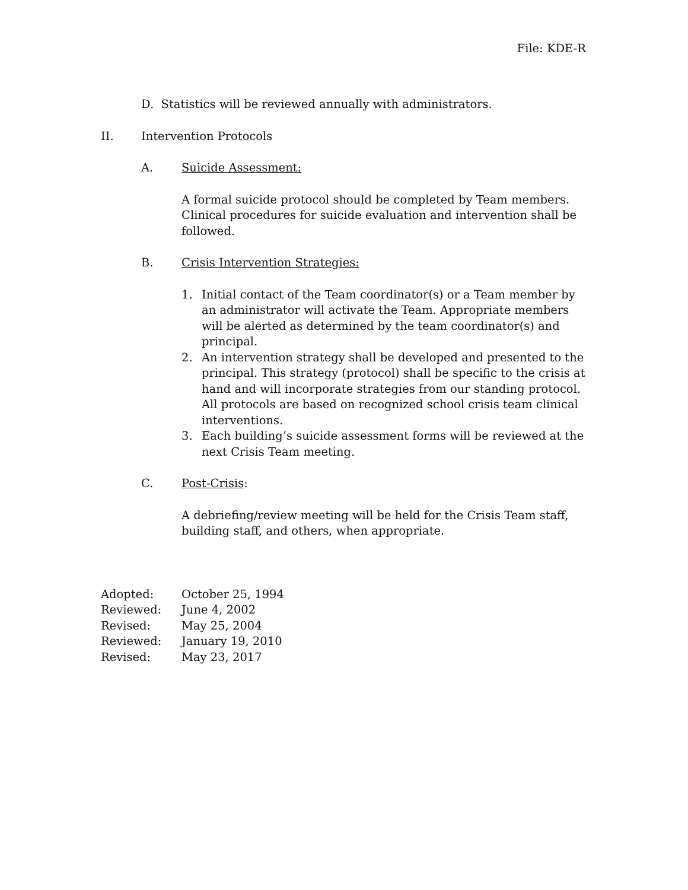File: KDE-R
D. Statistics will be reviewed annually with administrators.
II. Intervention Protocols
A. Suicide Assessment:
A formal suicide protocol should be completed by Team members. Clinical procedures for suicide evaluation and intervention shall be followed.
B. Crisis Intervention Strategies:
1. Initial contact of the Team coordinator(s) or a Team member by an administrator will activate the Team. Appropriate members will be alerted as determined by the team coordinator(s) and principal.
2. An intervention strategy shall be developed and presented to the principal. This strategy (protocol) shall be specific to the crisis at hand and will incorporate strategies from our standing protocol. All protocols are based on recognized school crisis team clinical interventions.
3. Each building’s suicide assessment forms will be reviewed at the next Crisis Team meeting.
C. Post-Crisis:
A debriefing/review meeting will be held for the Crisis Team staff, building staff, and others, when appropriate.
Adopted: October 25, 1994
Reviewed: June 4, 2002
Revised: May 25, 2004
Reviewed: January 19, 2010
Revised: May 23, 2017